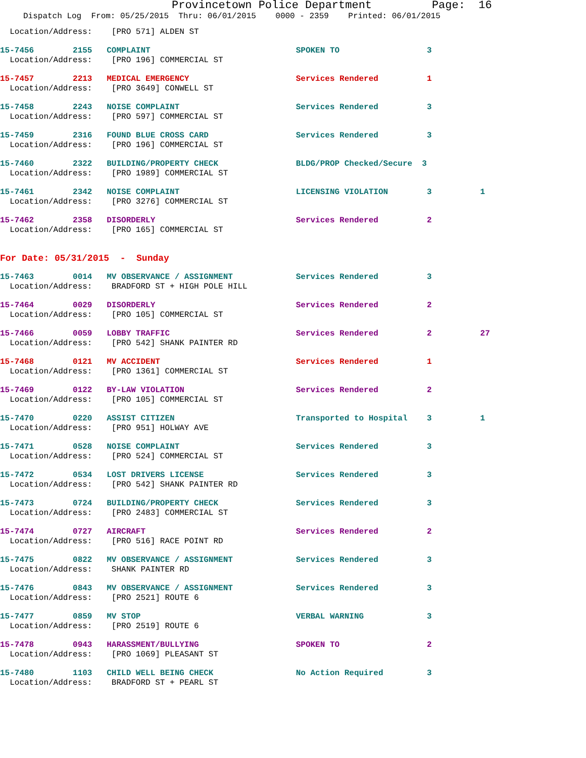Provincetown Police Department Page: 16
Dispatch Log From: 05/25/2015 Thru: 06/01/2015 0000 - 2359 Printed: 06/01/2015
Location/Address: [PRO 571] ALDEN ST
15-7456 2155 COMPLAINT SPOKEN TO 3 Location/Address: [PRO 196] COMMERCIAL ST
15-7457 2213 MEDICAL EMERGENCY Services Rendered 1 Location/Address: [PRO 3649] CONWELL ST
15-7458 2243 NOISE COMPLAINT Services Rendered 3 Location/Address: [PRO 597] COMMERCIAL ST
15-7459 2316 FOUND BLUE CROSS CARD Services Rendered 3 Location/Address: [PRO 196] COMMERCIAL ST
15-7460 2322 BUILDING/PROPERTY CHECK BLDG/PROP Checked/Secure 3 Location/Address: [PRO 1989] COMMERCIAL ST
15-7461 2342 NOISE COMPLAINT LICENSING VIOLATION 3 1 Location/Address: [PRO 3276] COMMERCIAL ST
15-7462 2358 DISORDERLY Services Rendered 2 Location/Address: [PRO 165] COMMERCIAL ST
For Date: 05/31/2015 - Sunday
15-7463 0014 MV OBSERVANCE / ASSIGNMENT Services Rendered 3 Location/Address: BRADFORD ST + HIGH POLE HILL
15-7464 0029 DISORDERLY Services Rendered 2 Location/Address: [PRO 105] COMMERCIAL ST
15-7466 0059 LOBBY TRAFFIC Services Rendered 2 27 Location/Address: [PRO 542] SHANK PAINTER RD
15-7468 0121 MV ACCIDENT Services Rendered 1 Location/Address: [PRO 1361] COMMERCIAL ST
15-7469 0122 BY-LAW VIOLATION Services Rendered 2 Location/Address: [PRO 105] COMMERCIAL ST
15-7470 0220 ASSIST CITIZEN Transported to Hospital 3 1 Location/Address: [PRO 951] HOLWAY AVE
15-7471 0528 NOISE COMPLAINT Services Rendered 3 Location/Address: [PRO 524] COMMERCIAL ST
15-7472 0534 LOST DRIVERS LICENSE Services Rendered 3 Location/Address: [PRO 542] SHANK PAINTER RD
15-7473 0724 BUILDING/PROPERTY CHECK Services Rendered 3 Location/Address: [PRO 2483] COMMERCIAL ST
15-7474 0727 AIRCRAFT Services Rendered 2 Location/Address: [PRO 516] RACE POINT RD
15-7475 0822 MV OBSERVANCE / ASSIGNMENT Services Rendered 3 Location/Address: SHANK PAINTER RD
15-7476 0843 MV OBSERVANCE / ASSIGNMENT Services Rendered 3 Location/Address: [PRO 2521] ROUTE 6
15-7477 0859 MV STOP VERBAL WARNING 3 Location/Address: [PRO 2519] ROUTE 6
15-7478 0943 HARASSMENT/BULLYING SPOKEN TO 2 Location/Address: [PRO 1069] PLEASANT ST
15-7480 1103 CHILD WELL BEING CHECK No Action Required 3 Location/Address: BRADFORD ST + PEARL ST